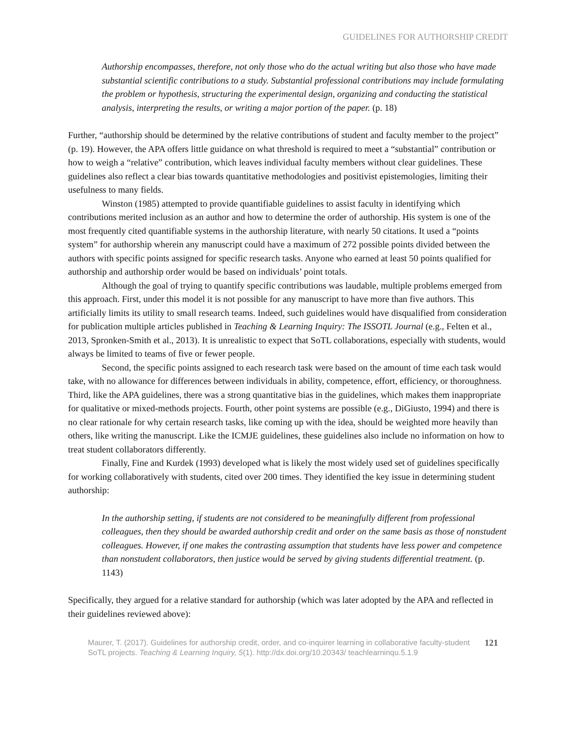GUIDELINES FOR AUTHORSHIP CREDIT
Authorship encompasses, therefore, not only those who do the actual writing but also those who have made substantial scientific contributions to a study. Substantial professional contributions may include formulating the problem or hypothesis, structuring the experimental design, organizing and conducting the statistical analysis, interpreting the results, or writing a major portion of the paper. (p. 18)
Further, “authorship should be determined by the relative contributions of student and faculty member to the project” (p. 19). However, the APA offers little guidance on what threshold is required to meet a “substantial” contribution or how to weigh a “relative” contribution, which leaves individual faculty members without clear guidelines. These guidelines also reflect a clear bias towards quantitative methodologies and positivist epistemologies, limiting their usefulness to many fields.
Winston (1985) attempted to provide quantifiable guidelines to assist faculty in identifying which contributions merited inclusion as an author and how to determine the order of authorship. His system is one of the most frequently cited quantifiable systems in the authorship literature, with nearly 50 citations. It used a “points system” for authorship wherein any manuscript could have a maximum of 272 possible points divided between the authors with specific points assigned for specific research tasks. Anyone who earned at least 50 points qualified for authorship and authorship order would be based on individuals’ point totals.
Although the goal of trying to quantify specific contributions was laudable, multiple problems emerged from this approach. First, under this model it is not possible for any manuscript to have more than five authors. This artificially limits its utility to small research teams. Indeed, such guidelines would have disqualified from consideration for publication multiple articles published in Teaching & Learning Inquiry: The ISSOTL Journal (e.g., Felten et al., 2013, Spronken-Smith et al., 2013). It is unrealistic to expect that SoTL collaborations, especially with students, would always be limited to teams of five or fewer people.
Second, the specific points assigned to each research task were based on the amount of time each task would take, with no allowance for differences between individuals in ability, competence, effort, efficiency, or thoroughness. Third, like the APA guidelines, there was a strong quantitative bias in the guidelines, which makes them inappropriate for qualitative or mixed-methods projects. Fourth, other point systems are possible (e.g., DiGiusto, 1994) and there is no clear rationale for why certain research tasks, like coming up with the idea, should be weighted more heavily than others, like writing the manuscript. Like the ICMJE guidelines, these guidelines also include no information on how to treat student collaborators differently.
Finally, Fine and Kurdek (1993) developed what is likely the most widely used set of guidelines specifically for working collaboratively with students, cited over 200 times. They identified the key issue in determining student authorship:
In the authorship setting, if students are not considered to be meaningfully different from professional colleagues, then they should be awarded authorship credit and order on the same basis as those of nonstudent colleagues. However, if one makes the contrasting assumption that students have less power and competence than nonstudent collaborators, then justice would be served by giving students differential treatment. (p. 1143)
Specifically, they argued for a relative standard for authorship (which was later adopted by the APA and reflected in their guidelines reviewed above):
Maurer, T. (2017). Guidelines for authorship credit, order, and co-inquirer learning in collaborative faculty-student SoTL projects. Teaching & Learning Inquiry, 5(1). http://dx.doi.org/10.20343/ teachlearninqu.5.1.9
121